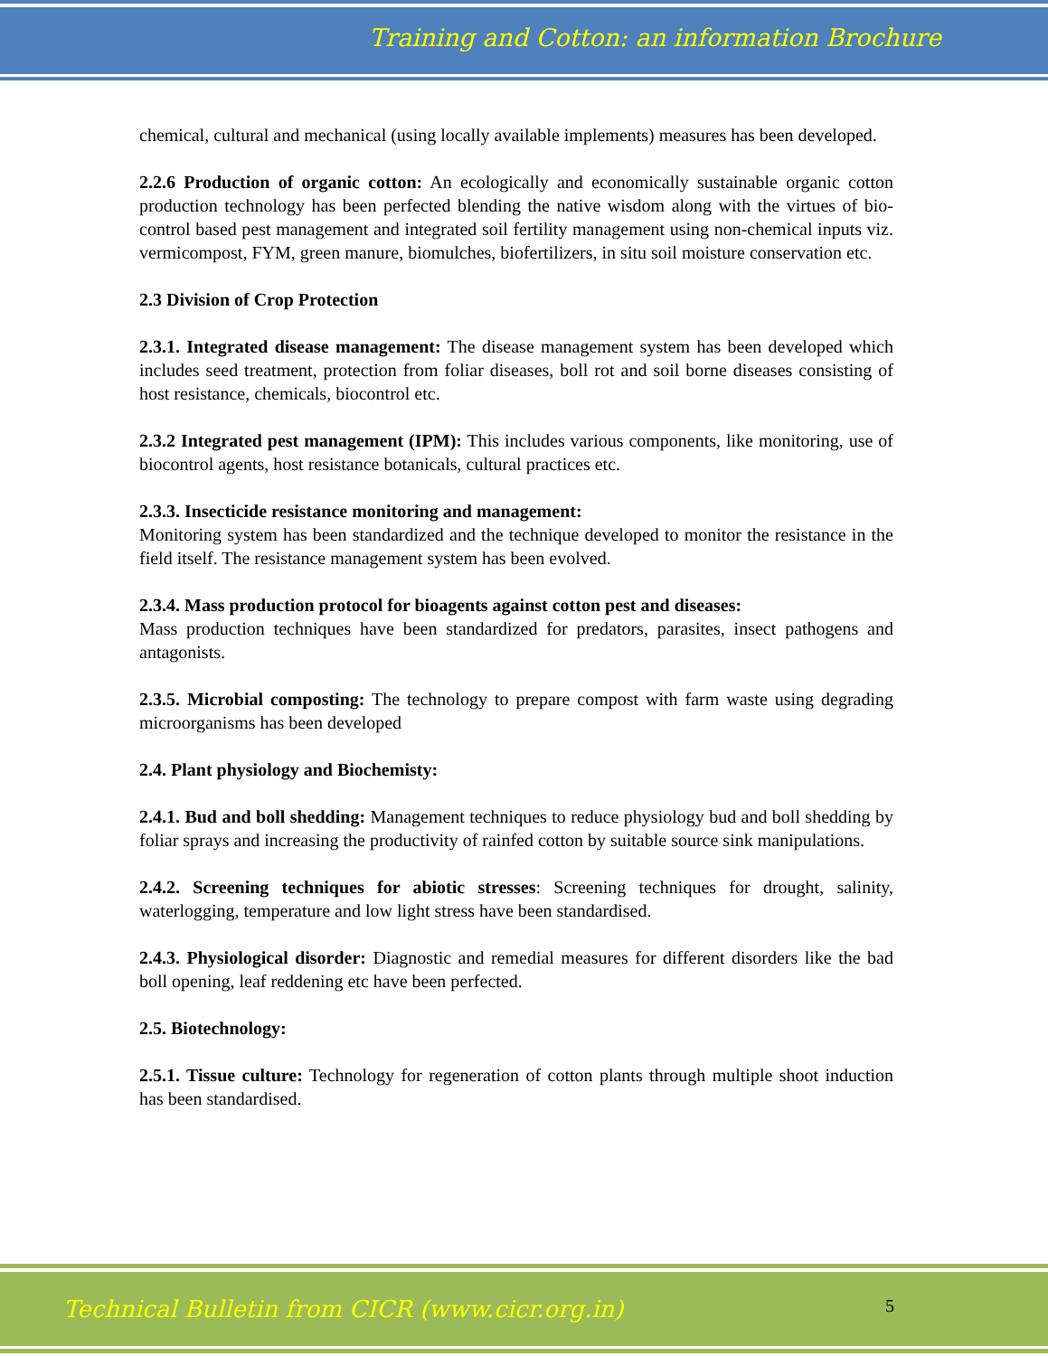Training and Cotton: an information Brochure
chemical, cultural and mechanical (using locally available implements) measures has been developed.
2.2.6 Production of organic cotton: An ecologically and economically sustainable organic cotton production technology has been perfected blending the native wisdom along with the virtues of bio-control based pest management and integrated soil fertility management using non-chemical inputs viz. vermicompost, FYM, green manure, biomulches, biofertilizers, in situ soil moisture conservation etc.
2.3 Division of Crop Protection
2.3.1. Integrated disease management: The disease management system has been developed which includes seed treatment, protection from foliar diseases, boll rot and soil borne diseases consisting of host resistance, chemicals, biocontrol etc.
2.3.2 Integrated pest management (IPM): This includes various components, like monitoring, use of biocontrol agents, host resistance botanicals, cultural practices etc.
2.3.3. Insecticide resistance monitoring and management:
Monitoring system has been standardized and the technique developed to monitor the resistance in the field itself. The resistance management system has been evolved.
2.3.4. Mass production protocol for bioagents against cotton pest and diseases:
Mass production techniques have been standardized for predators, parasites, insect pathogens and antagonists.
2.3.5. Microbial composting: The technology to prepare compost with farm waste using degrading microorganisms has been developed
2.4. Plant physiology and Biochemisty:
2.4.1. Bud and boll shedding: Management techniques to reduce physiology bud and boll shedding by foliar sprays and increasing the productivity of rainfed cotton by suitable source sink manipulations.
2.4.2. Screening techniques for abiotic stresses: Screening techniques for drought, salinity, waterlogging, temperature and low light stress have been standardised.
2.4.3. Physiological disorder: Diagnostic and remedial measures for different disorders like the bad boll opening, leaf reddening etc have been perfected.
2.5. Biotechnology:
2.5.1. Tissue culture: Technology for regeneration of cotton plants through multiple shoot induction has been standardised.
Technical Bulletin from CICR (www.cicr.org.in) 5